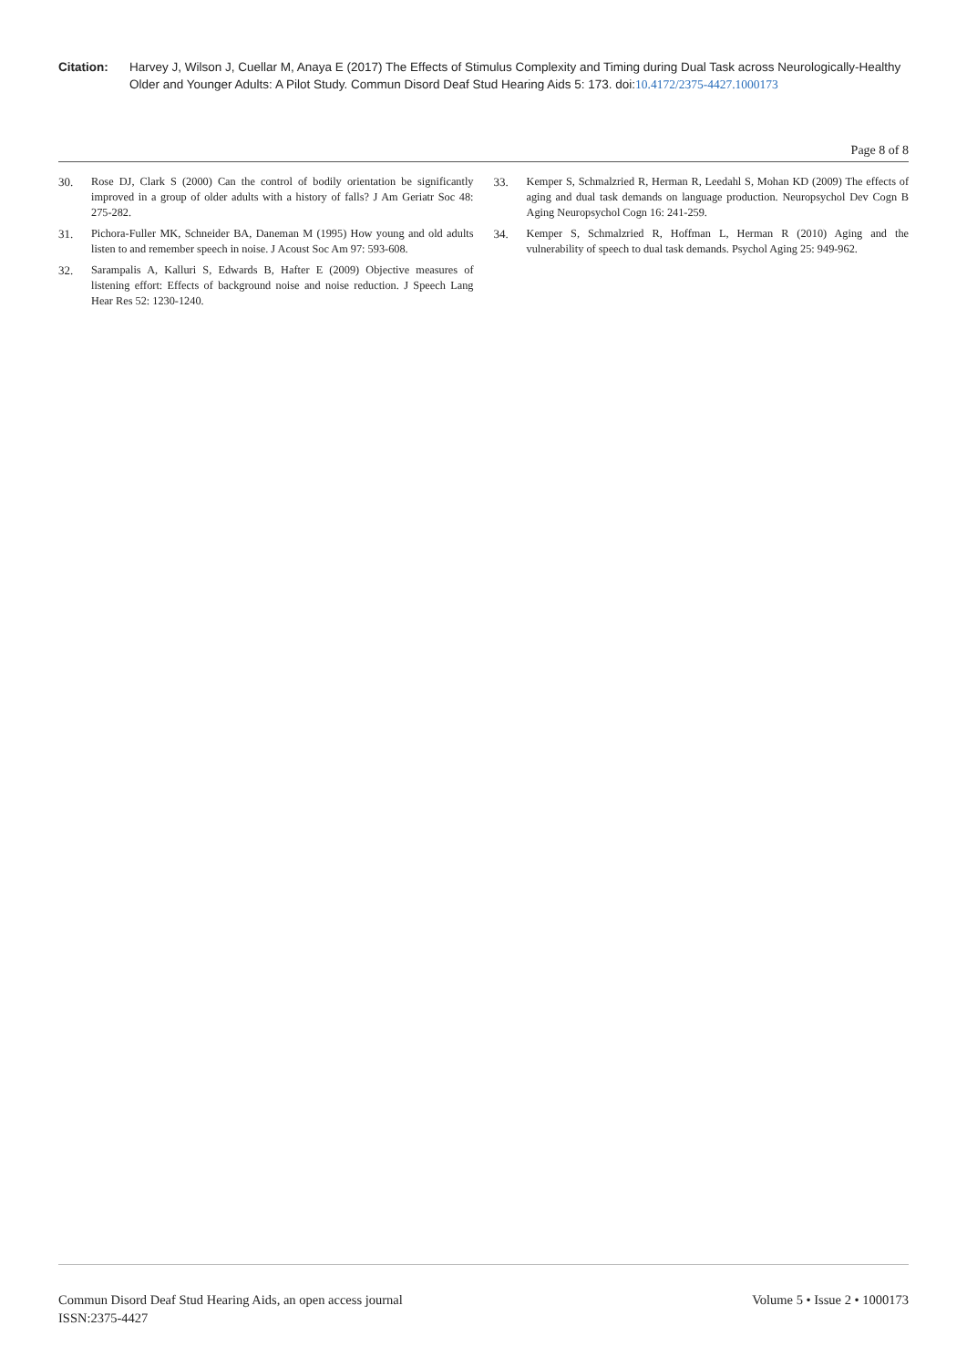Citation: Harvey J, Wilson J, Cuellar M, Anaya E (2017) The Effects of Stimulus Complexity and Timing during Dual Task across Neurologically-Healthy Older and Younger Adults: A Pilot Study. Commun Disord Deaf Stud Hearing Aids 5: 173. doi:10.4172/2375-4427.1000173
Page 8 of 8
30. Rose DJ, Clark S (2000) Can the control of bodily orientation be significantly improved in a group of older adults with a history of falls? J Am Geriatr Soc 48: 275-282.
31. Pichora-Fuller MK, Schneider BA, Daneman M (1995) How young and old adults listen to and remember speech in noise. J Acoust Soc Am 97: 593-608.
32. Sarampalis A, Kalluri S, Edwards B, Hafter E (2009) Objective measures of listening effort: Effects of background noise and noise reduction. J Speech Lang Hear Res 52: 1230-1240.
33. Kemper S, Schmalzried R, Herman R, Leedahl S, Mohan KD (2009) The effects of aging and dual task demands on language production. Neuropsychol Dev Cogn B Aging Neuropsychol Cogn 16: 241-259.
34. Kemper S, Schmalzried R, Hoffman L, Herman R (2010) Aging and the vulnerability of speech to dual task demands. Psychol Aging 25: 949-962.
Commun Disord Deaf Stud Hearing Aids, an open access journal
ISSN:2375-4427
Volume 5 • Issue 2 • 1000173